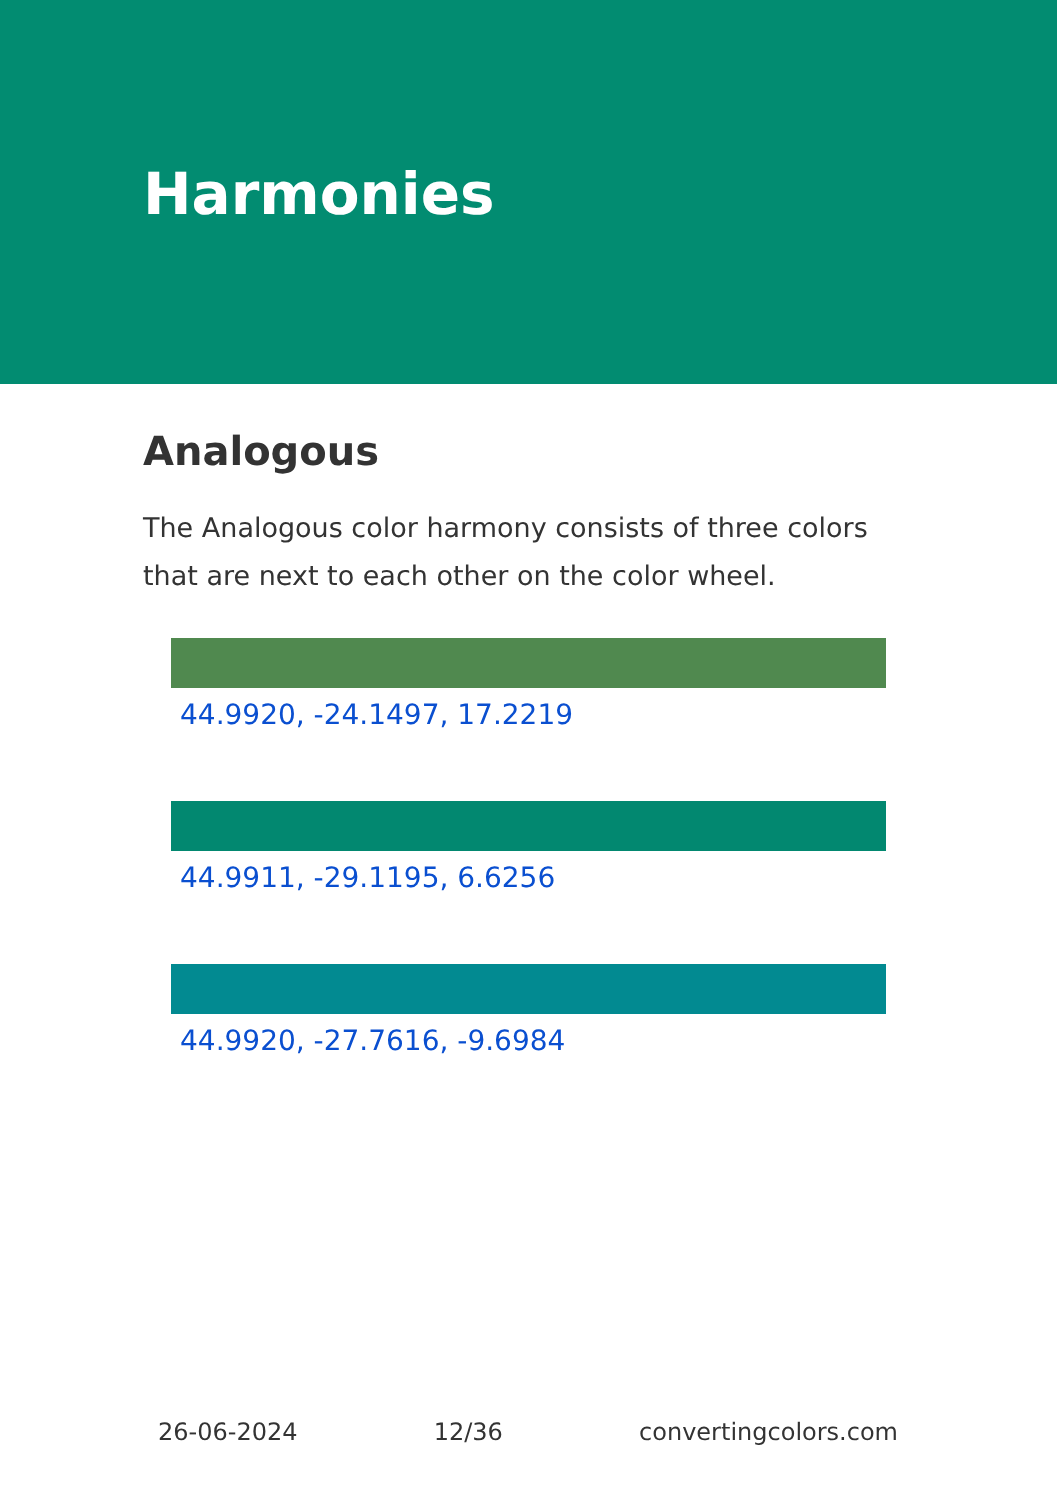Harmonies
Analogous
The Analogous color harmony consists of three colors that are next to each other on the color wheel.
44.9920, -24.1497, 17.2219
44.9911, -29.1195, 6.6256
44.9920, -27.7616, -9.6984
26-06-2024 12/36 convertingcolors.com